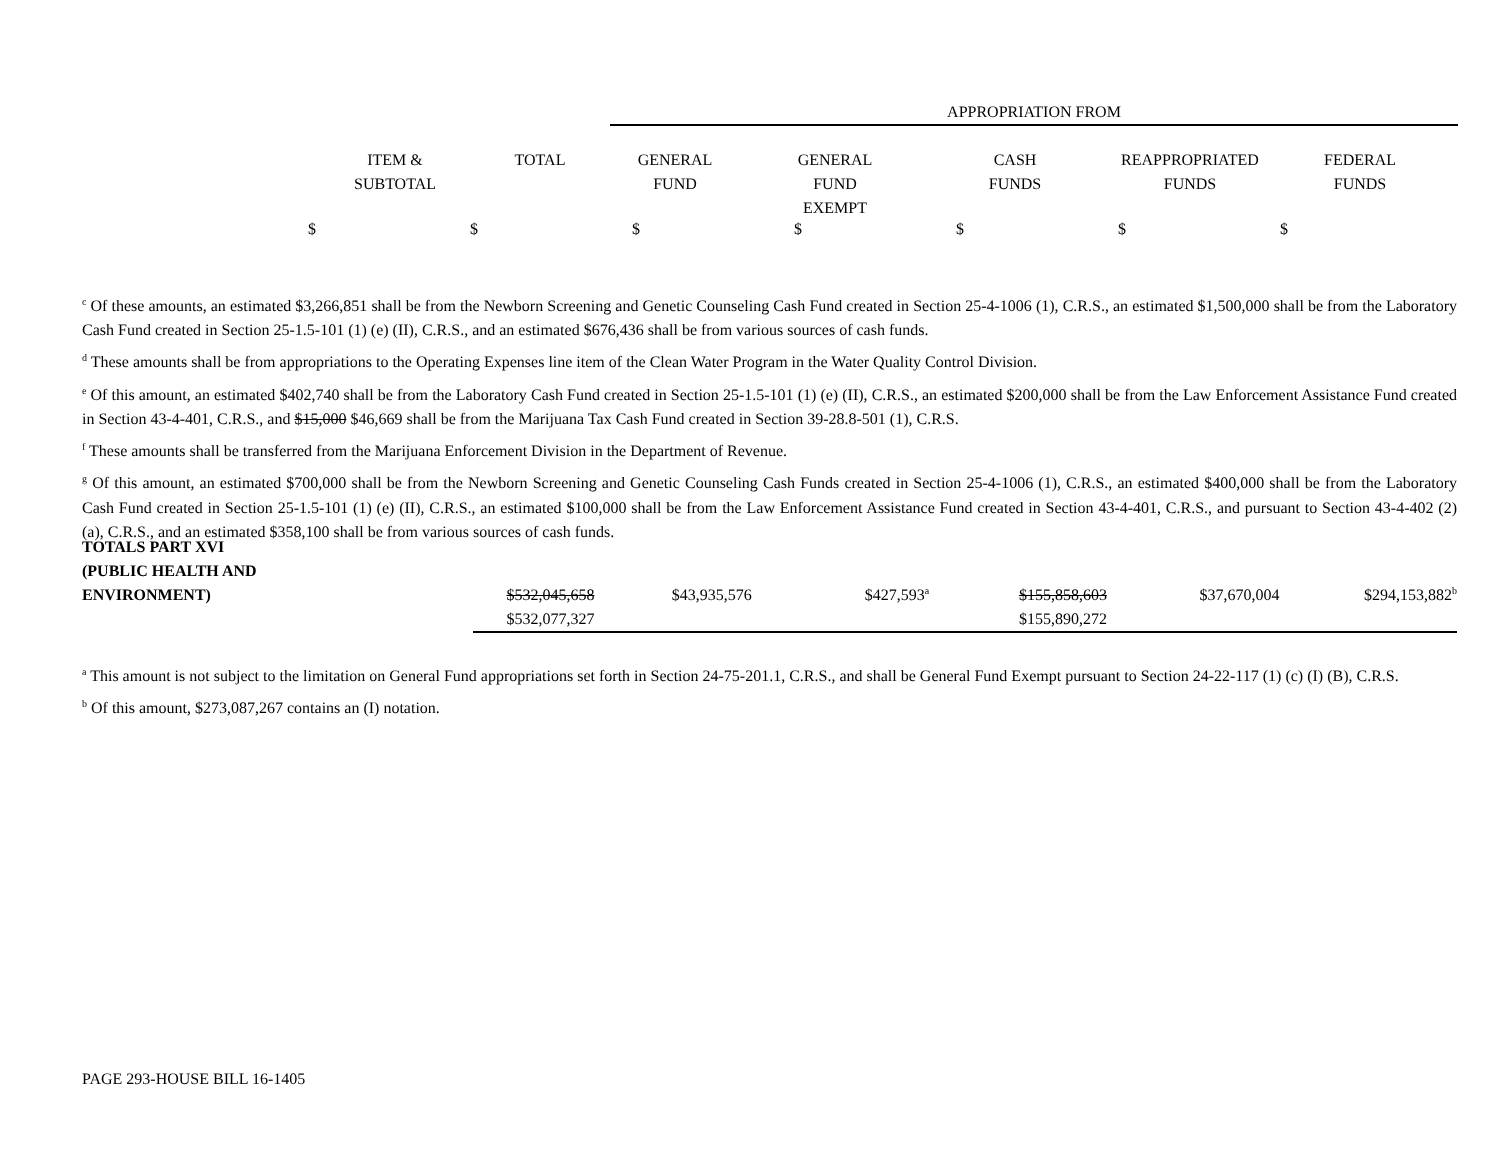APPROPRIATION FROM
| | ITEM & SUBTOTAL | TOTAL | GENERAL FUND | GENERAL FUND EXEMPT | CASH FUNDS | REAPPROPRIATED FUNDS | FEDERAL FUNDS |
$ $ $ $ $ $ $
<sup>c</sup> Of these amounts, an estimated $3,266,851 shall be from the Newborn Screening and Genetic Counseling Cash Fund created in Section 25-4-1006 (1), C.R.S., an estimated $1,500,000 shall be from the Laboratory Cash Fund created in Section 25-1.5-101 (1) (e) (II), C.R.S., and an estimated $676,436 shall be from various sources of cash funds.
<sup>d</sup> These amounts shall be from appropriations to the Operating Expenses line item of the Clean Water Program in the Water Quality Control Division.
<sup>e</sup> Of this amount, an estimated $402,740 shall be from the Laboratory Cash Fund created in Section 25-1.5-101 (1) (e) (II), C.R.S., an estimated $200,000 shall be from the Law Enforcement Assistance Fund created in Section 43-4-401, C.R.S., and $15,000 $46,669 shall be from the Marijuana Tax Cash Fund created in Section 39-28.8-501 (1), C.R.S.
<sup>f</sup> These amounts shall be transferred from the Marijuana Enforcement Division in the Department of Revenue.
<sup>g</sup> Of this amount, an estimated $700,000 shall be from the Newborn Screening and Genetic Counseling Cash Funds created in Section 25-4-1006 (1), C.R.S., an estimated $400,000 shall be from the Laboratory Cash Fund created in Section 25-1.5-101 (1) (e) (II), C.R.S., an estimated $100,000 shall be from the Law Enforcement Assistance Fund created in Section 43-4-401, C.R.S., and pursuant to Section 43-4-402 (2) (a), C.R.S., and an estimated $358,100 shall be from various sources of cash funds.
| TOTALS PART XVI (PUBLIC HEALTH AND ENVIRONMENT) | $532,045,658 | $43,935,576 | $427,593<sup>a</sup> | $155,858,603 | $37,670,004 | $294,153,882<sup>b</sup> |
| | $532,077,327 | | | $155,890,272 | | |
<sup>a</sup> This amount is not subject to the limitation on General Fund appropriations set forth in Section 24-75-201.1, C.R.S., and shall be General Fund Exempt pursuant to Section 24-22-117 (1) (c) (I) (B), C.R.S.
<sup>b</sup> Of this amount, $273,087,267 contains an (I) notation.
PAGE 293-HOUSE BILL 16-1405